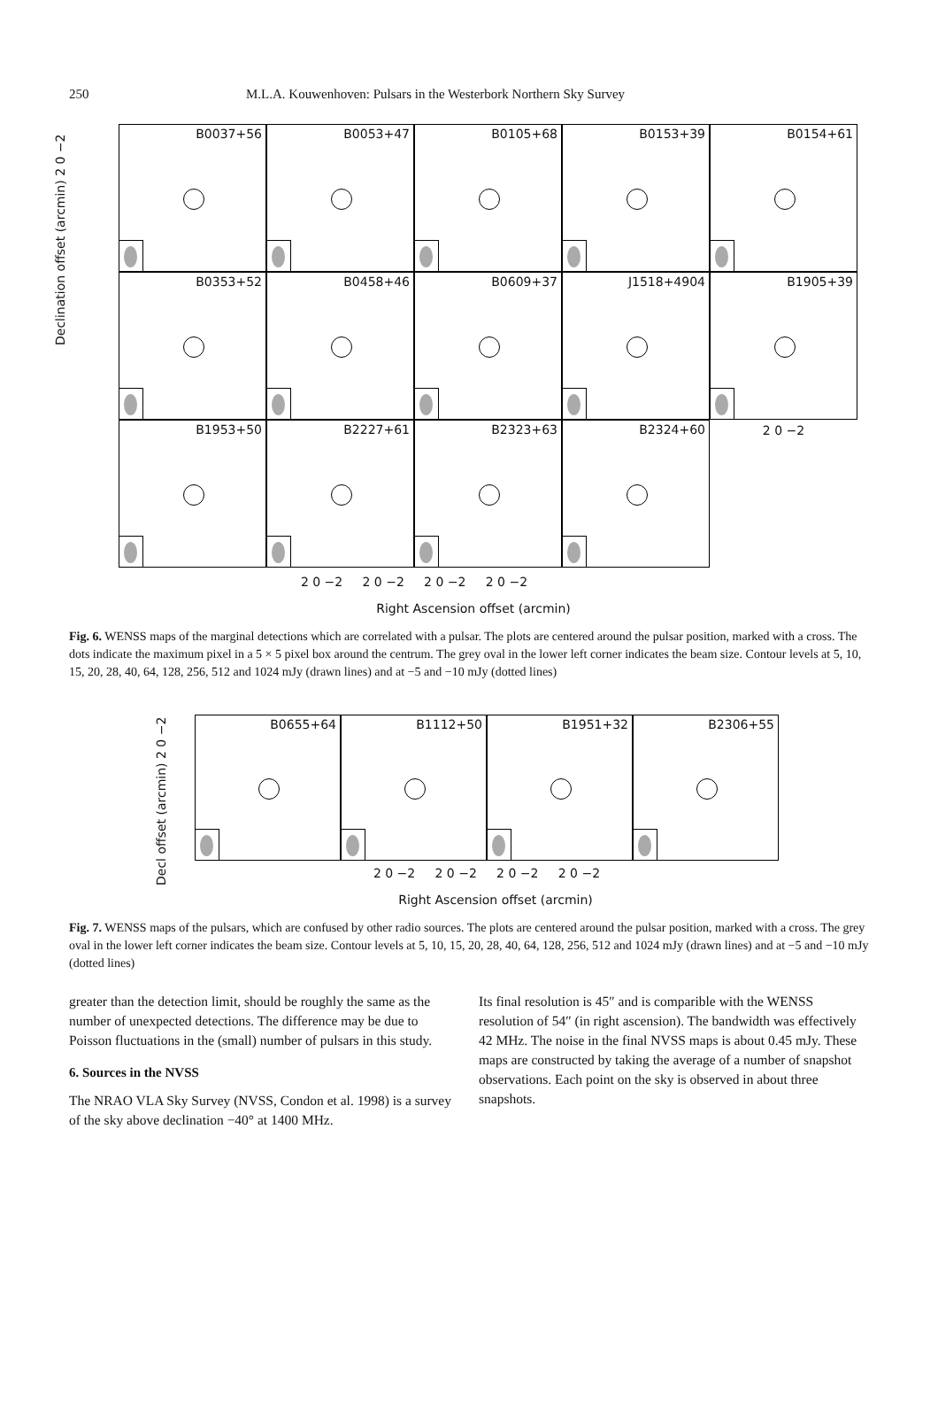250 M.L.A. Kouwenhoven: Pulsars in the Westerbork Northern Sky Survey
B0037+56
B0053+47
B0105+68
B0153+39
B0154+61
B0353+52
B0458+46
B0609+37
J1518+4904
B1905+39
B1953+50
B2227+61
B2323+63
B2324+60
2 0 −2
2 0 −2 2 0 −2 2 0 −2 2 0 −2
Right Ascension offset (arcmin)
Declination offset (arcmin) 2 0 −2
Fig. 6. WENSS maps of the marginal detections which are correlated with a pulsar. The plots are centered around the pulsar position, marked with a cross. The dots indicate the maximum pixel in a 5 × 5 pixel box around the centrum. The grey oval in the lower left corner indicates the beam size. Contour levels at 5, 10, 15, 20, 28, 40, 64, 128, 256, 512 and 1024 mJy (drawn lines) and at −5 and −10 mJy (dotted lines)
B0655+64
B1112+50
B1951+32
B2306+55
2 0 −2 2 0 −2 2 0 −2 2 0 −2
Decl offset (arcmin) 2 0 −2
Right Ascension offset (arcmin)
Fig. 7. WENSS maps of the pulsars, which are confused by other radio sources. The plots are centered around the pulsar position, marked with a cross. The grey oval in the lower left corner indicates the beam size. Contour levels at 5, 10, 15, 20, 28, 40, 64, 128, 256, 512 and 1024 mJy (drawn lines) and at −5 and −10 mJy (dotted lines)
greater than the detection limit, should be roughly the same as the number of unexpected detections. The difference may be due to Poisson fluctuations in the (small) number of pulsars in this study.
6. Sources in the NVSS
The NRAO VLA Sky Survey (NVSS, Condon et al. 1998) is a survey of the sky above declination −40° at 1400 MHz.
Its final resolution is 45″ and is comparible with the WENSS resolution of 54″ (in right ascension). The bandwidth was effectively 42 MHz. The noise in the final NVSS maps is about 0.45 mJy. These maps are constructed by taking the average of a number of snapshot observations. Each point on the sky is observed in about three snapshots.